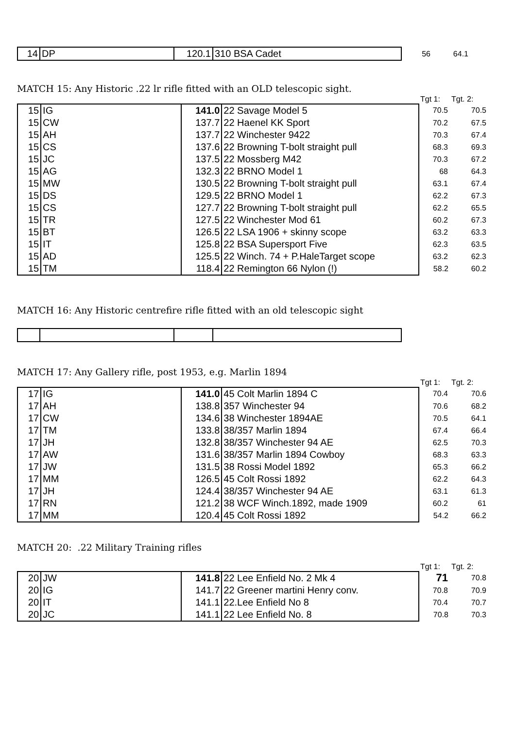| 14 | DP | 120.1 | 310 BSA Cadet | 56 | 64.1 |
MATCH 15: Any Historic .22 lr rifle fitted with an OLD telescopic sight.
| | | | | Tgt 1: | Tgt. 2: |
| 15 | IG | 141.0 | 22 Savage Model 5 | 70.5 | 70.5 |
| 15 | CW | 137.7 | 22 Haenel KK Sport | 70.2 | 67.5 |
| 15 | AH | 137.7 | 22 Winchester 9422 | 70.3 | 67.4 |
| 15 | CS | 137.6 | 22 Browning T-bolt straight pull | 68.3 | 69.3 |
| 15 | JC | 137.5 | 22 Mossberg M42 | 70.3 | 67.2 |
| 15 | AG | 132.3 | 22 BRNO Model 1 | 68 | 64.3 |
| 15 | MW | 130.5 | 22 Browning T-bolt straight pull | 63.1 | 67.4 |
| 15 | DS | 129.5 | 22 BRNO Model 1 | 62.2 | 67.3 |
| 15 | CS | 127.7 | 22 Browning T-bolt straight pull | 62.2 | 65.5 |
| 15 | TR | 127.5 | 22 Winchester Mod 61 | 60.2 | 67.3 |
| 15 | BT | 126.5 | 22 LSA 1906 + skinny scope | 63.2 | 63.3 |
| 15 | IT | 125.8 | 22 BSA Supersport Five | 62.3 | 63.5 |
| 15 | AD | 125.5 | 22 Winch. 74 + P.HaleTarget scope | 63.2 | 62.3 |
| 15 | TM | 118.4 | 22 Remington 66 Nylon (!) | 58.2 | 60.2 |
MATCH 16: Any Historic centrefire rifle fitted with an old telescopic sight
MATCH 17: Any Gallery rifle, post 1953, e.g. Marlin 1894
| | | | | Tgt 1: | Tgt. 2: |
| 17 | IG | 141.0 | 45 Colt Marlin 1894 C | 70.4 | 70.6 |
| 17 | AH | 138.8 | 357 Winchester 94 | 70.6 | 68.2 |
| 17 | CW | 134.6 | 38 Winchester 1894AE | 70.5 | 64.1 |
| 17 | TM | 133.8 | 38/357 Marlin 1894 | 67.4 | 66.4 |
| 17 | JH | 132.8 | 38/357 Winchester 94 AE | 62.5 | 70.3 |
| 17 | AW | 131.6 | 38/357 Marlin 1894 Cowboy | 68.3 | 63.3 |
| 17 | JW | 131.5 | 38 Rossi Model 1892 | 65.3 | 66.2 |
| 17 | MM | 126.5 | 45 Colt Rossi 1892 | 62.2 | 64.3 |
| 17 | JH | 124.4 | 38/357 Winchester 94 AE | 63.1 | 61.3 |
| 17 | RN | 121.2 | 38 WCF Winch.1892, made 1909 | 60.2 | 61 |
| 17 | MM | 120.4 | 45 Colt Rossi 1892 | 54.2 | 66.2 |
MATCH 20: .22 Military Training rifles
| | | | | Tgt 1: | Tgt. 2: |
| 20 | JW | 141.8 | 22 Lee Enfield No. 2 Mk 4 | 71 | 70.8 |
| 20 | IG | 141.7 | 22 Greener martini Henry conv. | 70.8 | 70.9 |
| 20 | IT | 141.1 | 22.Lee Enfield No 8 | 70.4 | 70.7 |
| 20 | JC | 141.1 | 22 Lee Enfield No. 8 | 70.8 | 70.3 |